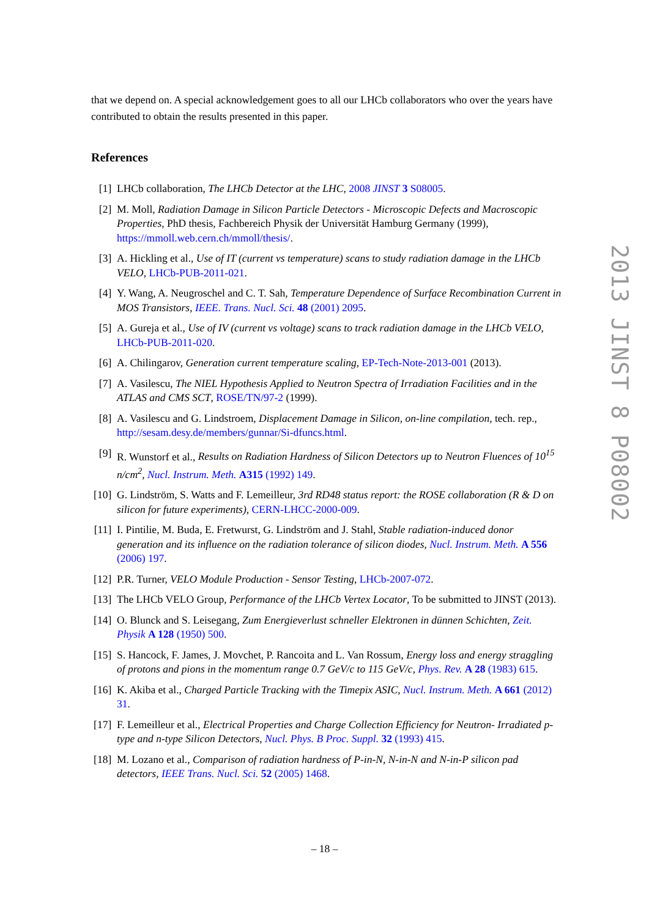that we depend on. A special acknowledgement goes to all our LHCb collaborators who over the years have contributed to obtain the results presented in this paper.
References
[1] LHCb collaboration, The LHCb Detector at the LHC, 2008 JINST 3 S08005.
[2] M. Moll, Radiation Damage in Silicon Particle Detectors - Microscopic Defects and Macroscopic Properties, PhD thesis, Fachbereich Physik der Universität Hamburg Germany (1999), https://mmoll.web.cern.ch/mmoll/thesis/.
[3] A. Hickling et al., Use of IT (current vs temperature) scans to study radiation damage in the LHCb VELO, LHCb-PUB-2011-021.
[4] Y. Wang, A. Neugroschel and C. T. Sah, Temperature Dependence of Surface Recombination Current in MOS Transistors, IEEE. Trans. Nucl. Sci. 48 (2001) 2095.
[5] A. Gureja et al., Use of IV (current vs voltage) scans to track radiation damage in the LHCb VELO, LHCb-PUB-2011-020.
[6] A. Chilingarov, Generation current temperature scaling, EP-Tech-Note-2013-001 (2013).
[7] A. Vasilescu, The NIEL Hypothesis Applied to Neutron Spectra of Irradiation Facilities and in the ATLAS and CMS SCT, ROSE/TN/97-2 (1999).
[8] A. Vasilescu and G. Lindstroem, Displacement Damage in Silicon, on-line compilation, tech. rep., http://sesam.desy.de/members/gunnar/Si-dfuncs.html.
[9] R. Wunstorf et al., Results on Radiation Hardness of Silicon Detectors up to Neutron Fluences of 10<sup>15</sup> n/cm<sup>2</sup>, Nucl. Instrum. Meth. A315 (1992) 149.
[10] G. Lindström, S. Watts and F. Lemeilleur, 3rd RD48 status report: the ROSE collaboration (R & D on silicon for future experiments), CERN-LHCC-2000-009.
[11] I. Pintilie, M. Buda, E. Fretwurst, G. Lindström and J. Stahl, Stable radiation-induced donor generation and its influence on the radiation tolerance of silicon diodes, Nucl. Instrum. Meth. A 556 (2006) 197.
[12] P.R. Turner, VELO Module Production - Sensor Testing, LHCb-2007-072.
[13] The LHCb VELO Group, Performance of the LHCb Vertex Locator, To be submitted to JINST (2013).
[14] O. Blunck and S. Leisegang, Zum Energieverlust schneller Elektronen in dünnen Schichten, Zeit. Physik A 128 (1950) 500.
[15] S. Hancock, F. James, J. Movchet, P. Rancoita and L. Van Rossum, Energy loss and energy straggling of protons and pions in the momentum range 0.7 GeV/c to 115 GeV/c, Phys. Rev. A 28 (1983) 615.
[16] K. Akiba et al., Charged Particle Tracking with the Timepix ASIC, Nucl. Instrum. Meth. A 661 (2012) 31.
[17] F. Lemeilleur et al., Electrical Properties and Charge Collection Efficiency for Neutron- Irradiated p-type and n-type Silicon Detectors, Nucl. Phys. B Proc. Suppl. 32 (1993) 415.
[18] M. Lozano et al., Comparison of radiation hardness of P-in-N, N-in-N and N-in-P silicon pad detectors, IEEE Trans. Nucl. Sci. 52 (2005) 1468.
2013 JINST 8 P08002
– 18 –